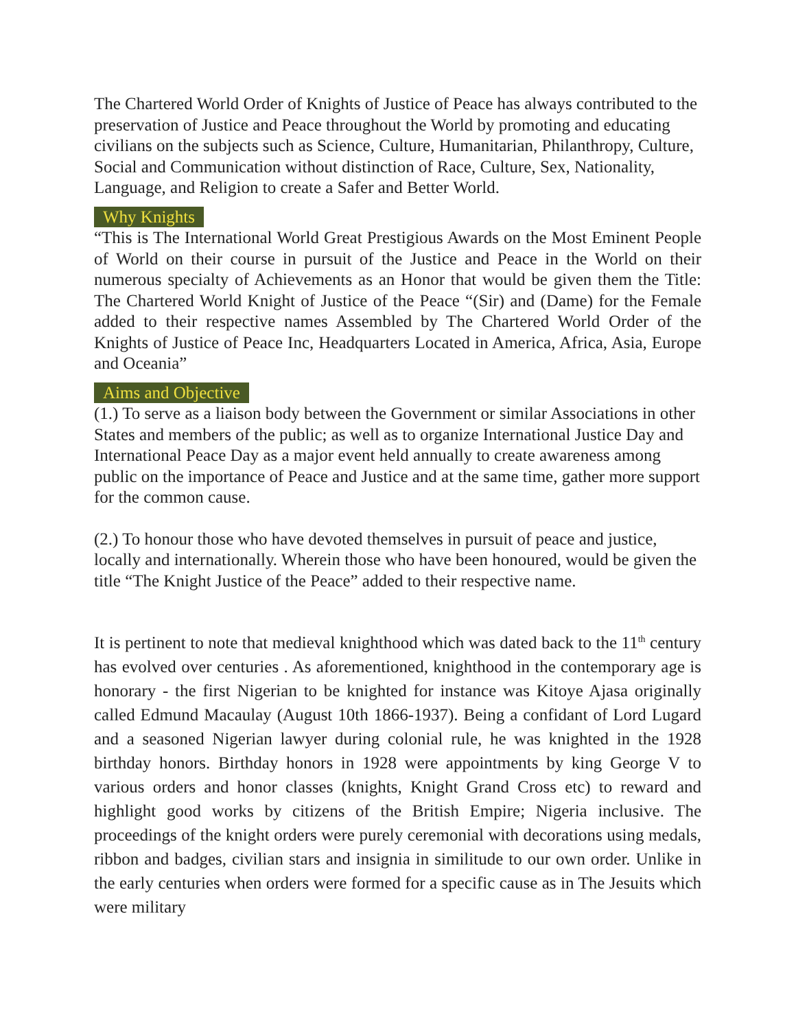The Chartered World Order of Knights of Justice of Peace has always contributed to the preservation of Justice and Peace throughout the World by promoting and educating civilians on the subjects such as Science, Culture, Humanitarian, Philanthropy, Culture, Social and Communication without distinction of Race, Culture, Sex, Nationality, Language, and Religion to create a Safer and Better World.
Why Knights
“This is The International World Great Prestigious Awards on the Most Eminent People of World on their course in pursuit of the Justice and Peace in the World on their numerous specialty of Achievements as an Honor that would be given them the Title: The Chartered World Knight of Justice of the Peace “(Sir) and (Dame) for the Female added to their respective names Assembled by The Chartered World Order of the Knights of Justice of Peace Inc, Headquarters Located in America, Africa, Asia, Europe and Oceania”
Aims and Objective
(1.) To serve as a liaison body between the Government or similar Associations in other States and members of the public; as well as to organize International Justice Day and International Peace Day as a major event held annually to create awareness among public on the importance of Peace and Justice and at the same time, gather more support for the common cause.
(2.) To honour those who have devoted themselves in pursuit of peace and justice, locally and internationally. Wherein those who have been honoured, would be given the title “The Knight Justice of the Peace” added to their respective name.
It is pertinent to note that medieval knighthood which was dated back to the 11<sup>th</sup> century has evolved over centuries . As aforementioned, knighthood in the contemporary age is honorary - the first Nigerian to be knighted for instance was Kitoye Ajasa originally called Edmund Macaulay (August 10th 1866-1937). Being a confidant of Lord Lugard and a seasoned Nigerian lawyer during colonial rule, he was knighted in the 1928 birthday honors. Birthday honors in 1928 were appointments by king George V to various orders and honor classes (knights, Knight Grand Cross etc) to reward and highlight good works by citizens of the British Empire; Nigeria inclusive. The proceedings of the knight orders were purely ceremonial with decorations using medals, ribbon and badges, civilian stars and insignia in similitude to our own order. Unlike in the early centuries when orders were formed for a specific cause as in The Jesuits which were military